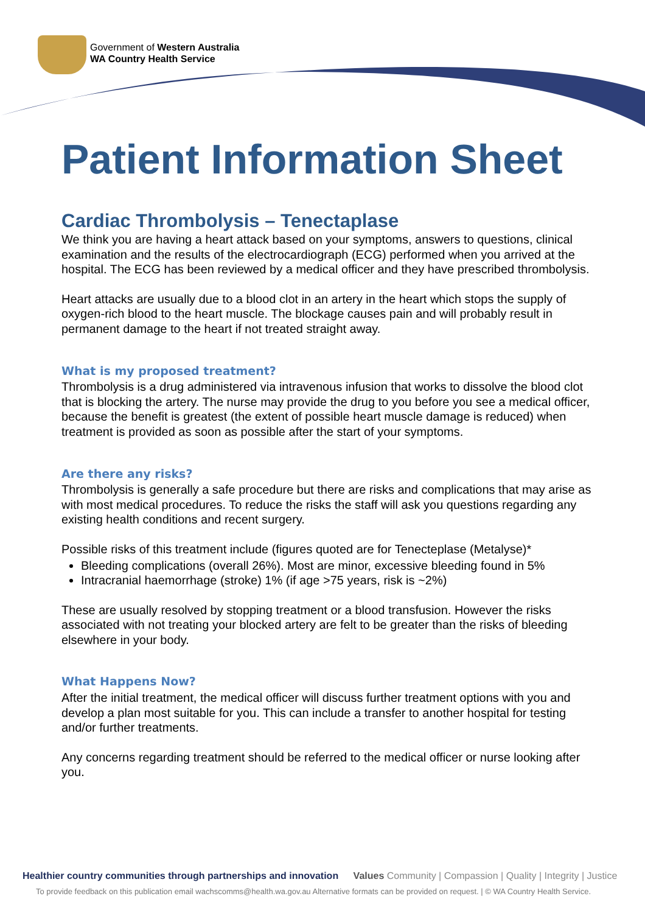Government of Western Australia
WA Country Health Service
Patient Information Sheet
Cardiac Thrombolysis – Tenectaplase
We think you are having a heart attack based on your symptoms, answers to questions, clinical examination and the results of the electrocardiograph (ECG) performed when you arrived at the hospital. The ECG has been reviewed by a medical officer and they have prescribed thrombolysis.
Heart attacks are usually due to a blood clot in an artery in the heart which stops the supply of oxygen-rich blood to the heart muscle. The blockage causes pain and will probably result in permanent damage to the heart if not treated straight away.
What is my proposed treatment?
Thrombolysis is a drug administered via intravenous infusion that works to dissolve the blood clot that is blocking the artery. The nurse may provide the drug to you before you see a medical officer, because the benefit is greatest (the extent of possible heart muscle damage is reduced) when treatment is provided as soon as possible after the start of your symptoms.
Are there any risks?
Thrombolysis is generally a safe procedure but there are risks and complications that may arise as with most medical procedures. To reduce the risks the staff will ask you questions regarding any existing health conditions and recent surgery.
Possible risks of this treatment include (figures quoted are for Tenecteplase (Metalyse)*
Bleeding complications (overall 26%). Most are minor, excessive bleeding found in 5%
Intracranial haemorrhage (stroke) 1% (if age >75 years, risk is ~2%)
These are usually resolved by stopping treatment or a blood transfusion. However the risks associated with not treating your blocked artery are felt to be greater than the risks of bleeding elsewhere in your body.
What Happens Now?
After the initial treatment, the medical officer will discuss further treatment options with you and develop a plan most suitable for you. This can include a transfer to another hospital for testing and/or further treatments.
Any concerns regarding treatment should be referred to the medical officer or nurse looking after you.
Healthier country communities through partnerships and innovation Values Community | Compassion | Quality | Integrity | Justice
To provide feedback on this publication email wachscomms@health.wa.gov.au Alternative formats can be provided on request. | © WA Country Health Service.